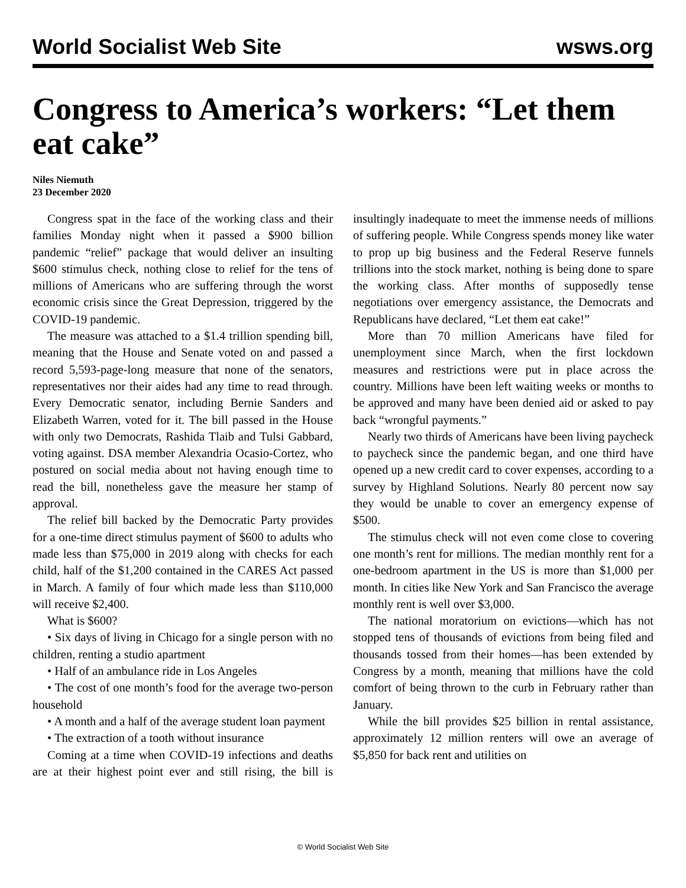World Socialist Web Site wsws.org
Congress to America’s workers: “Let them eat cake”
Niles Niemuth
23 December 2020
Congress spat in the face of the working class and their families Monday night when it passed a $900 billion pandemic “relief” package that would deliver an insulting $600 stimulus check, nothing close to relief for the tens of millions of Americans who are suffering through the worst economic crisis since the Great Depression, triggered by the COVID-19 pandemic.
The measure was attached to a $1.4 trillion spending bill, meaning that the House and Senate voted on and passed a record 5,593-page-long measure that none of the senators, representatives nor their aides had any time to read through. Every Democratic senator, including Bernie Sanders and Elizabeth Warren, voted for it. The bill passed in the House with only two Democrats, Rashida Tlaib and Tulsi Gabbard, voting against. DSA member Alexandria Ocasio-Cortez, who postured on social media about not having enough time to read the bill, nonetheless gave the measure her stamp of approval.
The relief bill backed by the Democratic Party provides for a one-time direct stimulus payment of $600 to adults who made less than $75,000 in 2019 along with checks for each child, half of the $1,200 contained in the CARES Act passed in March. A family of four which made less than $110,000 will receive $2,400.
What is $600?
• Six days of living in Chicago for a single person with no children, renting a studio apartment
• Half of an ambulance ride in Los Angeles
• The cost of one month’s food for the average two-person household
• A month and a half of the average student loan payment
• The extraction of a tooth without insurance
Coming at a time when COVID-19 infections and deaths are at their highest point ever and still rising, the bill is insultingly inadequate to meet the immense needs of millions of suffering people. While Congress spends money like water to prop up big business and the Federal Reserve funnels trillions into the stock market, nothing is being done to spare the working class. After months of supposedly tense negotiations over emergency assistance, the Democrats and Republicans have declared, “Let them eat cake!”
More than 70 million Americans have filed for unemployment since March, when the first lockdown measures and restrictions were put in place across the country. Millions have been left waiting weeks or months to be approved and many have been denied aid or asked to pay back “wrongful payments.”
Nearly two thirds of Americans have been living paycheck to paycheck since the pandemic began, and one third have opened up a new credit card to cover expenses, according to a survey by Highland Solutions. Nearly 80 percent now say they would be unable to cover an emergency expense of $500.
The stimulus check will not even come close to covering one month’s rent for millions. The median monthly rent for a one-bedroom apartment in the US is more than $1,000 per month. In cities like New York and San Francisco the average monthly rent is well over $3,000.
The national moratorium on evictions—which has not stopped tens of thousands of evictions from being filed and thousands tossed from their homes—has been extended by Congress by a month, meaning that millions have the cold comfort of being thrown to the curb in February rather than January.
While the bill provides $25 billion in rental assistance, approximately 12 million renters will owe an average of $5,850 for back rent and utilities on
© World Socialist Web Site